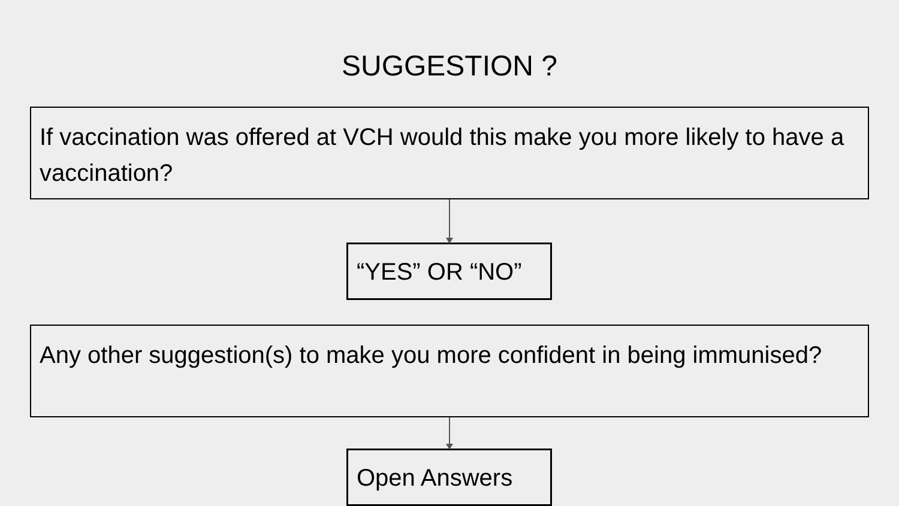SUGGESTION ?
If vaccination was offered at VCH would this make you more likely to have a vaccination?
“YES” OR “NO”
Any other suggestion(s) to make you more confident in being immunised?
Open Answers